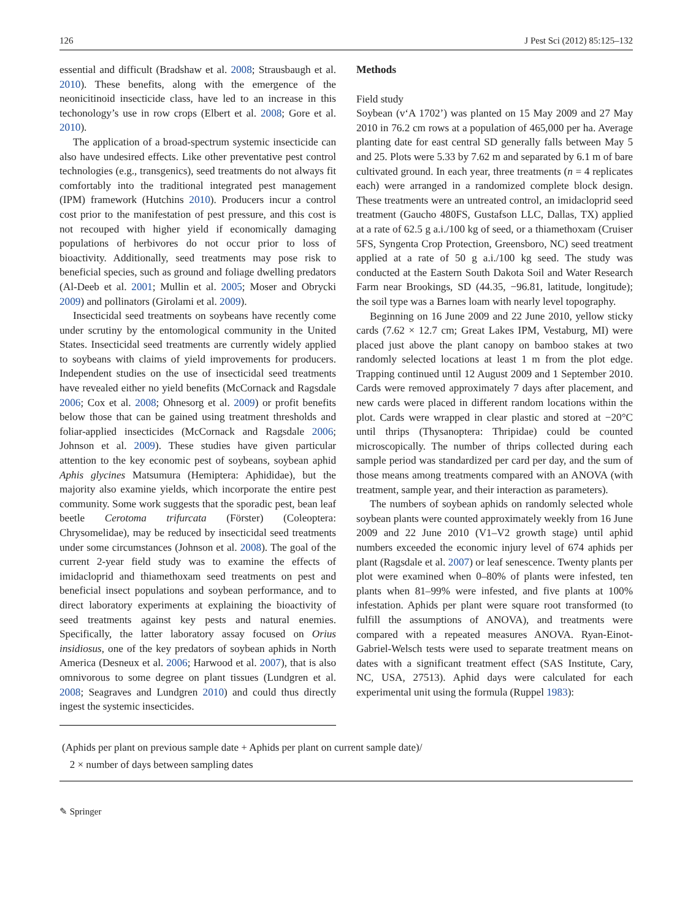126 J Pest Sci (2012) 85:125–132
essential and difficult (Bradshaw et al. 2008; Strausbaugh et al. 2010). These benefits, along with the emergence of the neonicitinoid insecticide class, have led to an increase in this techonology’s use in row crops (Elbert et al. 2008; Gore et al. 2010).
The application of a broad-spectrum systemic insecticide can also have undesired effects. Like other preventative pest control technologies (e.g., transgenics), seed treatments do not always fit comfortably into the traditional integrated pest management (IPM) framework (Hutchins 2010). Producers incur a control cost prior to the manifestation of pest pressure, and this cost is not recouped with higher yield if economically damaging populations of herbivores do not occur prior to loss of bioactivity. Additionally, seed treatments may pose risk to beneficial species, such as ground and foliage dwelling predators (Al-Deeb et al. 2001; Mullin et al. 2005; Moser and Obrycki 2009) and pollinators (Girolami et al. 2009).
Insecticidal seed treatments on soybeans have recently come under scrutiny by the entomological community in the United States. Insecticidal seed treatments are currently widely applied to soybeans with claims of yield improvements for producers. Independent studies on the use of insecticidal seed treatments have revealed either no yield benefits (McCornack and Ragsdale 2006; Cox et al. 2008; Ohnesorg et al. 2009) or profit benefits below those that can be gained using treatment thresholds and foliar-applied insecticides (McCornack and Ragsdale 2006; Johnson et al. 2009). These studies have given particular attention to the key economic pest of soybeans, soybean aphid Aphis glycines Matsumura (Hemiptera: Aphididae), but the majority also examine yields, which incorporate the entire pest community. Some work suggests that the sporadic pest, bean leaf beetle Cerotoma trifurcata (Förster) (Coleoptera: Chrysomelidae), may be reduced by insecticidal seed treatments under some circumstances (Johnson et al. 2008). The goal of the current 2-year field study was to examine the effects of imidacloprid and thiamethoxam seed treatments on pest and beneficial insect populations and soybean performance, and to direct laboratory experiments at explaining the bioactivity of seed treatments against key pests and natural enemies. Specifically, the latter laboratory assay focused on Orius insidiosus, one of the key predators of soybean aphids in North America (Desneux et al. 2006; Harwood et al. 2007), that is also omnivorous to some degree on plant tissues (Lundgren et al. 2008; Seagraves and Lundgren 2010) and could thus directly ingest the systemic insecticides.
Methods
Field study
Soybean (v‘A 1702’) was planted on 15 May 2009 and 27 May 2010 in 76.2 cm rows at a population of 465,000 per ha. Average planting date for east central SD generally falls between May 5 and 25. Plots were 5.33 by 7.62 m and separated by 6.1 m of bare cultivated ground. In each year, three treatments (n = 4 replicates each) were arranged in a randomized complete block design. These treatments were an untreated control, an imidacloprid seed treatment (Gaucho 480FS, Gustafson LLC, Dallas, TX) applied at a rate of 62.5 g a.i./100 kg of seed, or a thiamethoxam (Cruiser 5FS, Syngenta Crop Protection, Greensboro, NC) seed treatment applied at a rate of 50 g a.i./100 kg seed. The study was conducted at the Eastern South Dakota Soil and Water Research Farm near Brookings, SD (44.35, −96.81, latitude, longitude); the soil type was a Barnes loam with nearly level topography.
Beginning on 16 June 2009 and 22 June 2010, yellow sticky cards (7.62 × 12.7 cm; Great Lakes IPM, Vestaburg, MI) were placed just above the plant canopy on bamboo stakes at two randomly selected locations at least 1 m from the plot edge. Trapping continued until 12 August 2009 and 1 September 2010. Cards were removed approximately 7 days after placement, and new cards were placed in different random locations within the plot. Cards were wrapped in clear plastic and stored at −20°C until thrips (Thysanoptera: Thripidae) could be counted microscopically. The number of thrips collected during each sample period was standardized per card per day, and the sum of those means among treatments compared with an ANOVA (with treatment, sample year, and their interaction as parameters).
The numbers of soybean aphids on randomly selected whole soybean plants were counted approximately weekly from 16 June 2009 and 22 June 2010 (V1–V2 growth stage) until aphid numbers exceeded the economic injury level of 674 aphids per plant (Ragsdale et al. 2007) or leaf senescence. Twenty plants per plot were examined when 0–80% of plants were infested, ten plants when 81–99% were infested, and five plants at 100% infestation. Aphids per plant were square root transformed (to fulfill the assumptions of ANOVA), and treatments were compared with a repeated measures ANOVA. Ryan-Einot-Gabriel-Welsch tests were used to separate treatment means on dates with a significant treatment effect (SAS Institute, Cary, NC, USA, 27513). Aphid days were calculated for each experimental unit using the formula (Ruppel 1983):
(Aphids per plant on previous sample date + Aphids per plant on current sample date)/
2 × number of days between sampling dates
✎ Springer